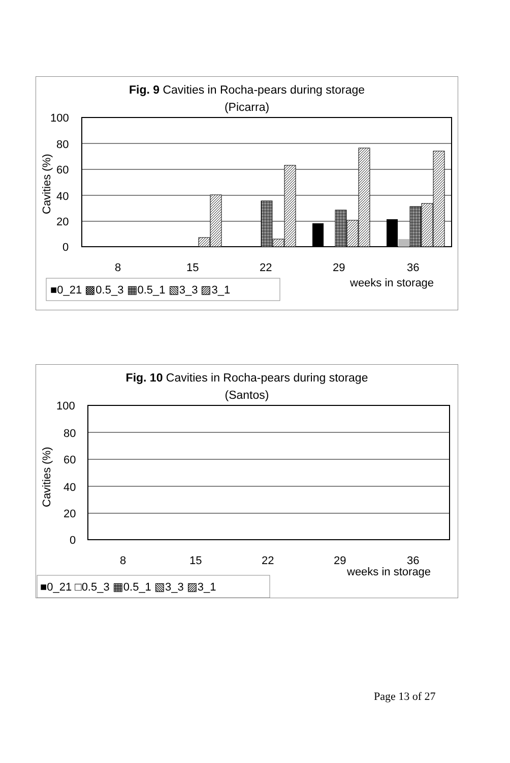Fig. 9 Cavities in Rocha-pears during storage
(Picarra)
100
80
60
40
20
0
Cavities (%)
8
15
22
29
36
weeks in storage
■0_21 ▩0.5_3 ▦0.5_1 ▧3_3 ▨3_1
Fig. 10 Cavities in Rocha-pears during storage
(Santos)
100
80
60
40
20
0
Cavities (%)
8
15
22
29
36
weeks in storage
■0_21 □0.5_3 ▦0.5_1 ▧3_3 ▨3_1
Page 13 of 27